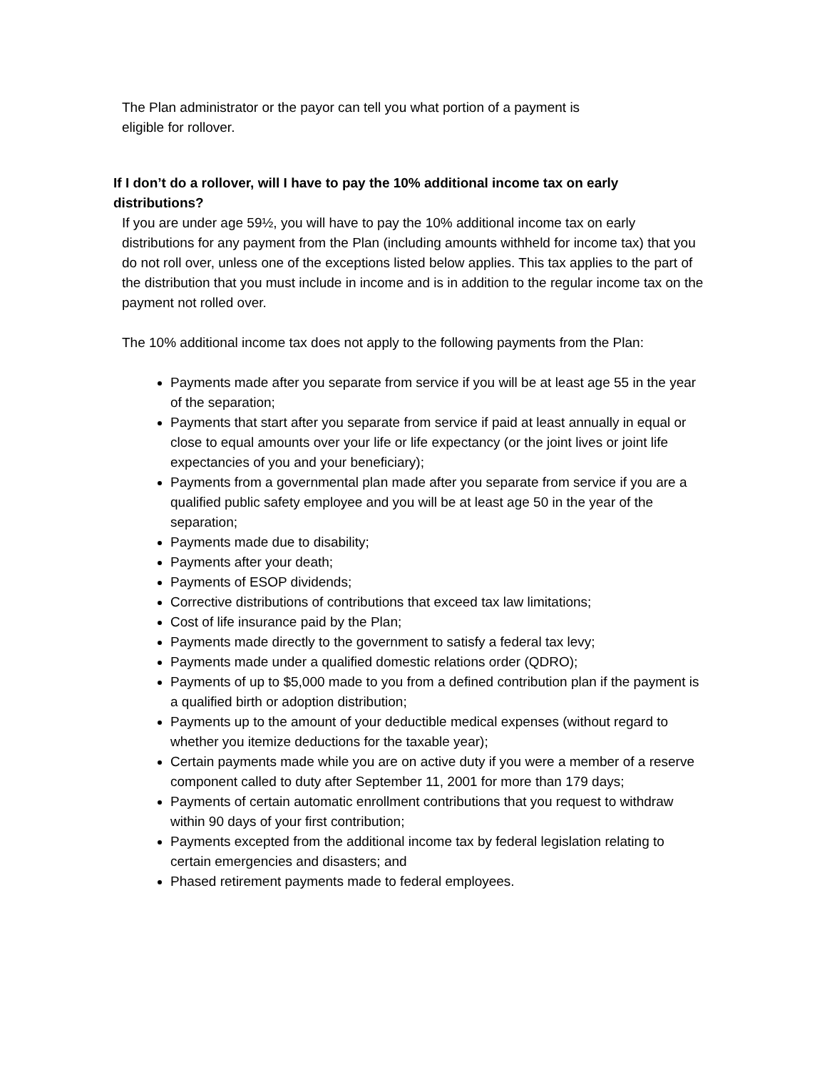The Plan administrator or the payor can tell you what portion of a payment is
eligible for rollover.
If I don’t do a rollover, will I have to pay the 10% additional income tax on early distributions?
If you are under age 59½, you will have to pay the 10% additional income tax on early distributions for any payment from the Plan (including amounts withheld for income tax) that you do not roll over, unless one of the exceptions listed below applies. This tax applies to the part of the distribution that you must include in income and is in addition to the regular income tax on the payment not rolled over.
The 10% additional income tax does not apply to the following payments from the Plan:
Payments made after you separate from service if you will be at least age 55 in the year of the separation;
Payments that start after you separate from service if paid at least annually in equal or close to equal amounts over your life or life expectancy (or the joint lives or joint life expectancies of you and your beneficiary);
Payments from a governmental plan made after you separate from service if you are a qualified public safety employee and you will be at least age 50 in the year of the separation;
Payments made due to disability;
Payments after your death;
Payments of ESOP dividends;
Corrective distributions of contributions that exceed tax law limitations;
Cost of life insurance paid by the Plan;
Payments made directly to the government to satisfy a federal tax levy;
Payments made under a qualified domestic relations order (QDRO);
Payments of up to $5,000 made to you from a defined contribution plan if the payment is a qualified birth or adoption distribution;
Payments up to the amount of your deductible medical expenses (without regard to whether you itemize deductions for the taxable year);
Certain payments made while you are on active duty if you were a member of a reserve component called to duty after September 11, 2001 for more than 179 days;
Payments of certain automatic enrollment contributions that you request to withdraw within 90 days of your first contribution;
Payments excepted from the additional income tax by federal legislation relating to certain emergencies and disasters; and
Phased retirement payments made to federal employees.